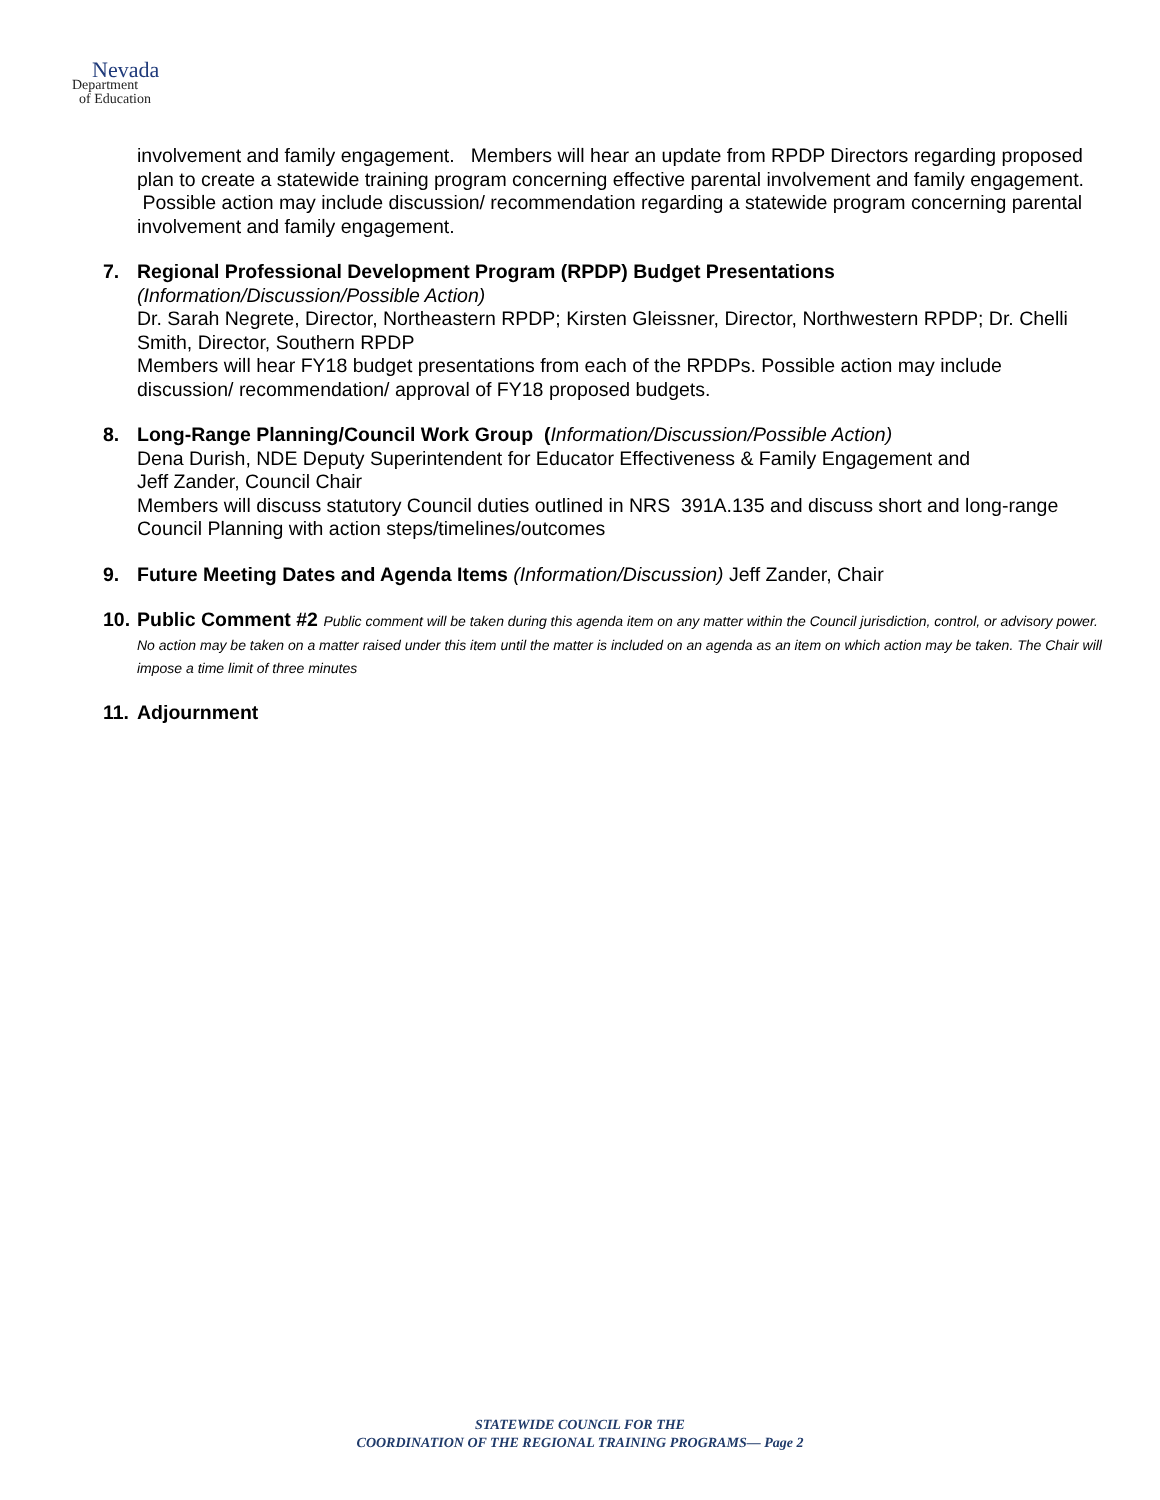Nevada
Department
of Education
involvement and family engagement. Members will hear an update from RPDP Directors regarding proposed plan to create a statewide training program concerning effective parental involvement and family engagement. Possible action may include discussion/ recommendation regarding a statewide program concerning parental involvement and family engagement.
7. Regional Professional Development Program (RPDP) Budget Presentations
(Information/Discussion/Possible Action)
Dr. Sarah Negrete, Director, Northeastern RPDP; Kirsten Gleissner, Director, Northwestern RPDP; Dr. Chelli Smith, Director, Southern RPDP
Members will hear FY18 budget presentations from each of the RPDPs. Possible action may include discussion/ recommendation/ approval of FY18 proposed budgets.
8. Long-Range Planning/Council Work Group (Information/Discussion/Possible Action)
Dena Durish, NDE Deputy Superintendent for Educator Effectiveness & Family Engagement and
Jeff Zander, Council Chair
Members will discuss statutory Council duties outlined in NRS 391A.135 and discuss short and long-range Council Planning with action steps/timelines/outcomes
9. Future Meeting Dates and Agenda Items (Information/Discussion) Jeff Zander, Chair
10.
Public Comment #2 Public comment will be taken during this agenda item on any matter within the Council jurisdiction, control, or advisory power. No action may be taken on a matter raised under this item until the matter is included on an agenda as an item on which action may be taken. The Chair will impose a time limit of three minutes
11.
Adjournment
STATEWIDE COUNCIL FOR THE
COORDINATION OF THE REGIONAL TRAINING PROGRAMS— Page 2